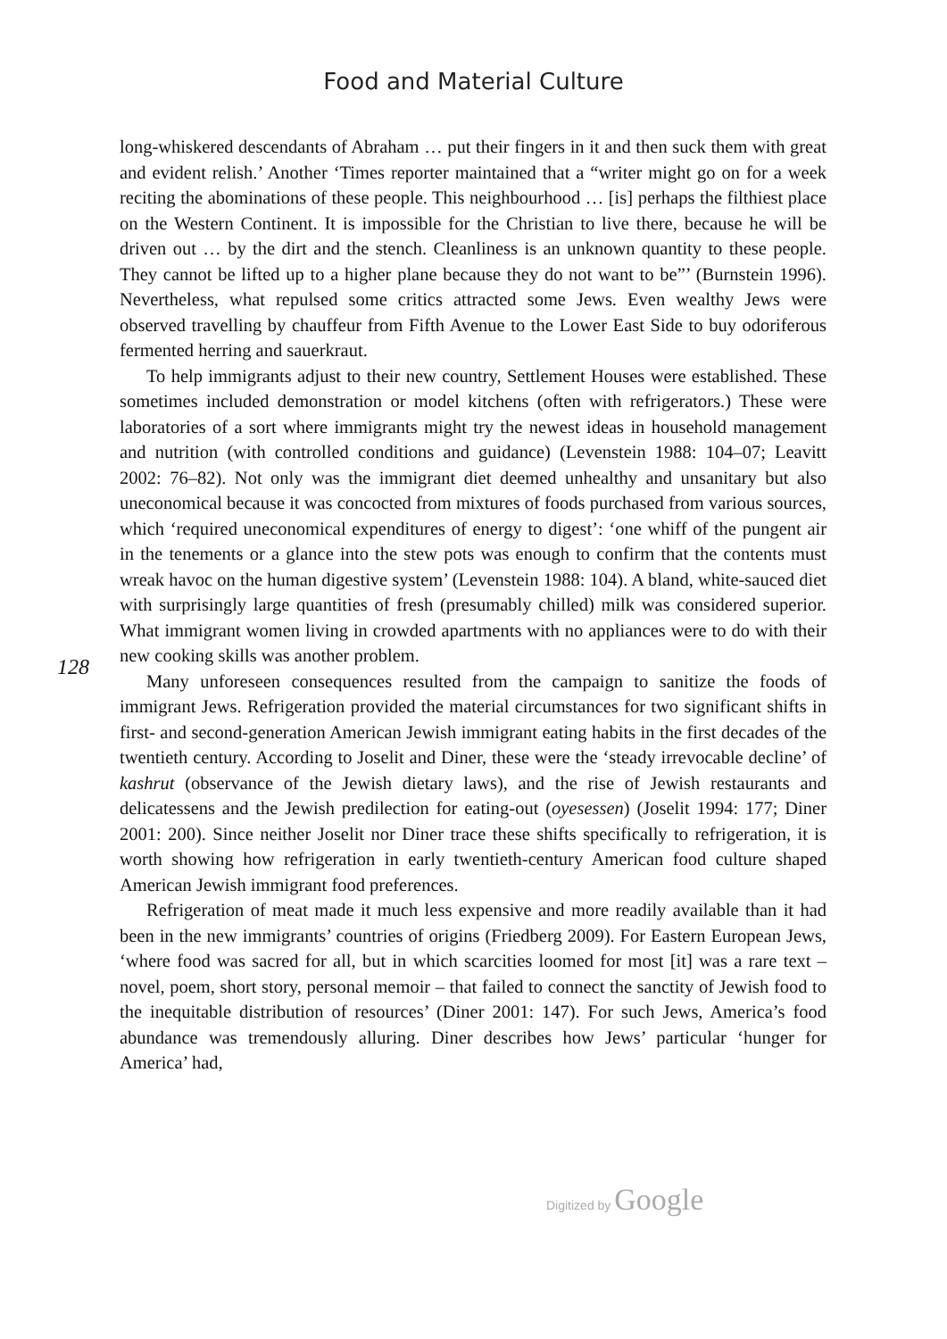Food and Material Culture
128
long-whiskered descendants of Abraham … put their fingers in it and then suck them with great and evident relish.’ Another ‘Times reporter maintained that a “writer might go on for a week reciting the abominations of these people. This neighbourhood … [is] perhaps the filthiest place on the Western Continent. It is impossible for the Christian to live there, because he will be driven out … by the dirt and the stench. Cleanliness is an unknown quantity to these people. They cannot be lifted up to a higher plane because they do not want to be”’ (Burnstein 1996). Nevertheless, what repulsed some critics attracted some Jews. Even wealthy Jews were observed travelling by chauffeur from Fifth Avenue to the Lower East Side to buy odoriferous fermented herring and sauerkraut.
To help immigrants adjust to their new country, Settlement Houses were established. These sometimes included demonstration or model kitchens (often with refrigerators.) These were laboratories of a sort where immigrants might try the newest ideas in household management and nutrition (with controlled conditions and guidance) (Levenstein 1988: 104–07; Leavitt 2002: 76–82). Not only was the immigrant diet deemed unhealthy and unsanitary but also uneconomical because it was concocted from mixtures of foods purchased from various sources, which ‘required uneconomical expenditures of energy to digest’: ‘one whiff of the pungent air in the tenements or a glance into the stew pots was enough to confirm that the contents must wreak havoc on the human digestive system’ (Levenstein 1988: 104). A bland, white-sauced diet with surprisingly large quantities of fresh (presumably chilled) milk was considered superior. What immigrant women living in crowded apartments with no appliances were to do with their new cooking skills was another problem.
Many unforeseen consequences resulted from the campaign to sanitize the foods of immigrant Jews. Refrigeration provided the material circumstances for two significant shifts in first- and second-generation American Jewish immigrant eating habits in the first decades of the twentieth century. According to Joselit and Diner, these were the ‘steady irrevocable decline’ of kashrut (observance of the Jewish dietary laws), and the rise of Jewish restaurants and delicatessens and the Jewish predilection for eating-out (oyesessen) (Joselit 1994: 177; Diner 2001: 200). Since neither Joselit nor Diner trace these shifts specifically to refrigeration, it is worth showing how refrigeration in early twentieth-century American food culture shaped American Jewish immigrant food preferences.
Refrigeration of meat made it much less expensive and more readily available than it had been in the new immigrants’ countries of origins (Friedberg 2009). For Eastern European Jews, ‘where food was sacred for all, but in which scarcities loomed for most [it] was a rare text – novel, poem, short story, personal memoir – that failed to connect the sanctity of Jewish food to the inequitable distribution of resources’ (Diner 2001: 147). For such Jews, America’s food abundance was tremendously alluring. Diner describes how Jews’ particular ‘hunger for America’ had,
Digitized by Google